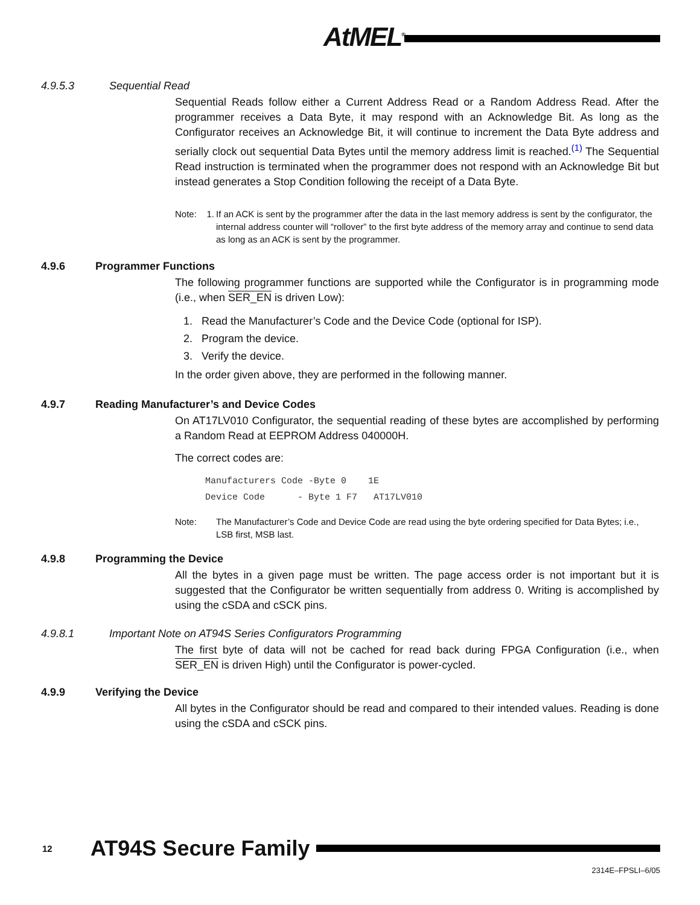AtMEL<sup>®</sup>
4.9.5.3 Sequential Read
Sequential Reads follow either a Current Address Read or a Random Address Read. After the programmer receives a Data Byte, it may respond with an Acknowledge Bit. As long as the Configurator receives an Acknowledge Bit, it will continue to increment the Data Byte address and serially clock out sequential Data Bytes until the memory address limit is reached.<sup>(1)</sup> The Sequential Read instruction is terminated when the programmer does not respond with an Acknowledge Bit but instead generates a Stop Condition following the receipt of a Data Byte.
Note: 1. If an ACK is sent by the programmer after the data in the last memory address is sent by the configurator, the internal address counter will “rollover” to the first byte address of the memory array and continue to send data as long as an ACK is sent by the programmer.
4.9.6 Programmer Functions
The following programmer functions are supported while the Configurator is in programming mode (i.e., when SER_EN is driven Low):
1. Read the Manufacturer’s Code and the Device Code (optional for ISP).
2. Program the device.
3. Verify the device.
In the order given above, they are performed in the following manner.
4.9.7 Reading Manufacturer’s and Device Codes
On AT17LV010 Configurator, the sequential reading of these bytes are accomplished by performing a Random Read at EEPROM Address 040000H.
The correct codes are:
Manufacturers Code -Byte 0 1E Device Code - Byte 1 F7 AT17LV010
Note: The Manufacturer’s Code and Device Code are read using the byte ordering specified for Data Bytes; i.e., LSB first, MSB last.
4.9.8 Programming the Device
All the bytes in a given page must be written. The page access order is not important but it is suggested that the Configurator be written sequentially from address 0. Writing is accomplished by using the cSDA and cSCK pins.
4.9.8.1 Important Note on AT94S Series Configurators Programming
The first byte of data will not be cached for read back during FPGA Configuration (i.e., when SER_EN is driven High) until the Configurator is power-cycled.
4.9.9 Verifying the Device
All bytes in the Configurator should be read and compared to their intended values. Reading is done using the cSDA and cSCK pins.
12 AT94S Secure Family
2314E–FPSLI–6/05